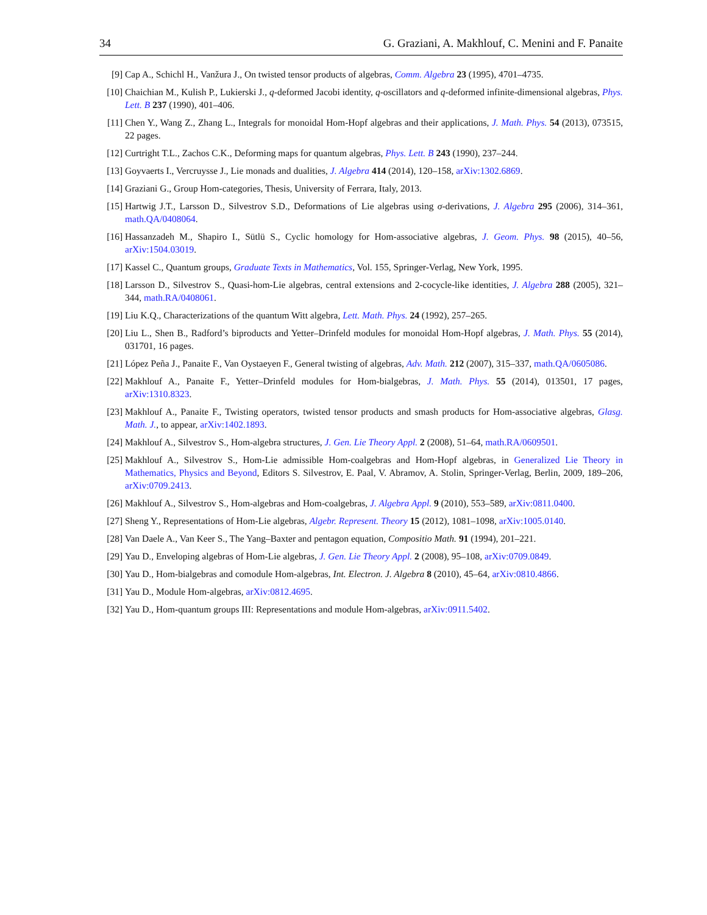34 G. Graziani, A. Makhlouf, C. Menini and F. Panaite
[9] Cap A., Schichl H., Vanžura J., On twisted tensor products of algebras, Comm. Algebra 23 (1995), 4701–4735.
[10] Chaichian M., Kulish P., Lukierski J., q-deformed Jacobi identity, q-oscillators and q-deformed infinite-dimensional algebras, Phys. Lett. B 237 (1990), 401–406.
[11] Chen Y., Wang Z., Zhang L., Integrals for monoidal Hom-Hopf algebras and their applications, J. Math. Phys. 54 (2013), 073515, 22 pages.
[12] Curtright T.L., Zachos C.K., Deforming maps for quantum algebras, Phys. Lett. B 243 (1990), 237–244.
[13] Goyvaerts I., Vercruysse J., Lie monads and dualities, J. Algebra 414 (2014), 120–158, arXiv:1302.6869.
[14] Graziani G., Group Hom-categories, Thesis, University of Ferrara, Italy, 2013.
[15] Hartwig J.T., Larsson D., Silvestrov S.D., Deformations of Lie algebras using σ-derivations, J. Algebra 295 (2006), 314–361, math.QA/0408064.
[16] Hassanzadeh M., Shapiro I., Sütlü S., Cyclic homology for Hom-associative algebras, J. Geom. Phys. 98 (2015), 40–56, arXiv:1504.03019.
[17] Kassel C., Quantum groups, Graduate Texts in Mathematics, Vol. 155, Springer-Verlag, New York, 1995.
[18] Larsson D., Silvestrov S., Quasi-hom-Lie algebras, central extensions and 2-cocycle-like identities, J. Algebra 288 (2005), 321–344, math.RA/0408061.
[19] Liu K.Q., Characterizations of the quantum Witt algebra, Lett. Math. Phys. 24 (1992), 257–265.
[20] Liu L., Shen B., Radford’s biproducts and Yetter–Drinfeld modules for monoidal Hom-Hopf algebras, J. Math. Phys. 55 (2014), 031701, 16 pages.
[21] López Peña J., Panaite F., Van Oystaeyen F., General twisting of algebras, Adv. Math. 212 (2007), 315–337, math.QA/0605086.
[22] Makhlouf A., Panaite F., Yetter–Drinfeld modules for Hom-bialgebras, J. Math. Phys. 55 (2014), 013501, 17 pages, arXiv:1310.8323.
[23] Makhlouf A., Panaite F., Twisting operators, twisted tensor products and smash products for Hom-associative algebras, Glasg. Math. J., to appear, arXiv:1402.1893.
[24] Makhlouf A., Silvestrov S., Hom-algebra structures, J. Gen. Lie Theory Appl. 2 (2008), 51–64, math.RA/0609501.
[25] Makhlouf A., Silvestrov S., Hom-Lie admissible Hom-coalgebras and Hom-Hopf algebras, in Generalized Lie Theory in Mathematics, Physics and Beyond, Editors S. Silvestrov, E. Paal, V. Abramov, A. Stolin, Springer-Verlag, Berlin, 2009, 189–206, arXiv:0709.2413.
[26] Makhlouf A., Silvestrov S., Hom-algebras and Hom-coalgebras, J. Algebra Appl. 9 (2010), 553–589, arXiv:0811.0400.
[27] Sheng Y., Representations of Hom-Lie algebras, Algebr. Represent. Theory 15 (2012), 1081–1098, arXiv:1005.0140.
[28] Van Daele A., Van Keer S., The Yang–Baxter and pentagon equation, Compositio Math. 91 (1994), 201–221.
[29] Yau D., Enveloping algebras of Hom-Lie algebras, J. Gen. Lie Theory Appl. 2 (2008), 95–108, arXiv:0709.0849.
[30] Yau D., Hom-bialgebras and comodule Hom-algebras, Int. Electron. J. Algebra 8 (2010), 45–64, arXiv:0810.4866.
[31] Yau D., Module Hom-algebras, arXiv:0812.4695.
[32] Yau D., Hom-quantum groups III: Representations and module Hom-algebras, arXiv:0911.5402.